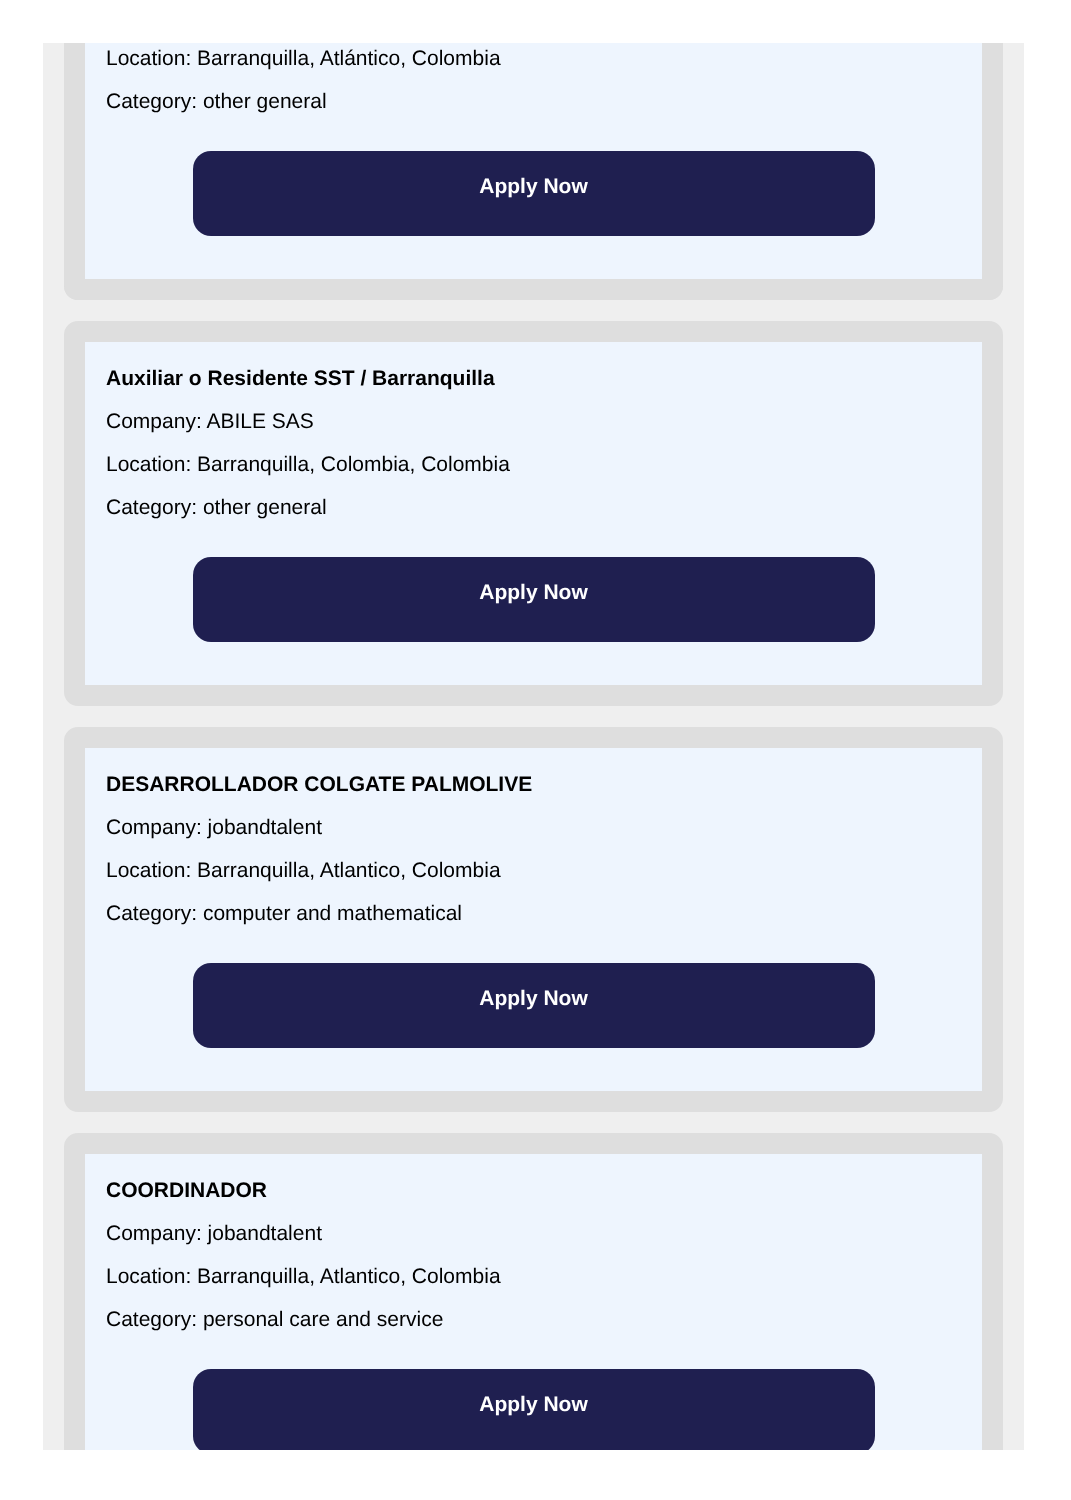Location: Barranquilla, Atlántico, Colombia
Category: other general
Apply Now
Auxiliar o Residente SST / Barranquilla
Company: ABILE SAS
Location: Barranquilla, Colombia, Colombia
Category: other general
Apply Now
DESARROLLADOR COLGATE PALMOLIVE
Company: jobandtalent
Location: Barranquilla, Atlantico, Colombia
Category: computer and mathematical
Apply Now
COORDINADOR
Company: jobandtalent
Location: Barranquilla, Atlantico, Colombia
Category: personal care and service
Apply Now